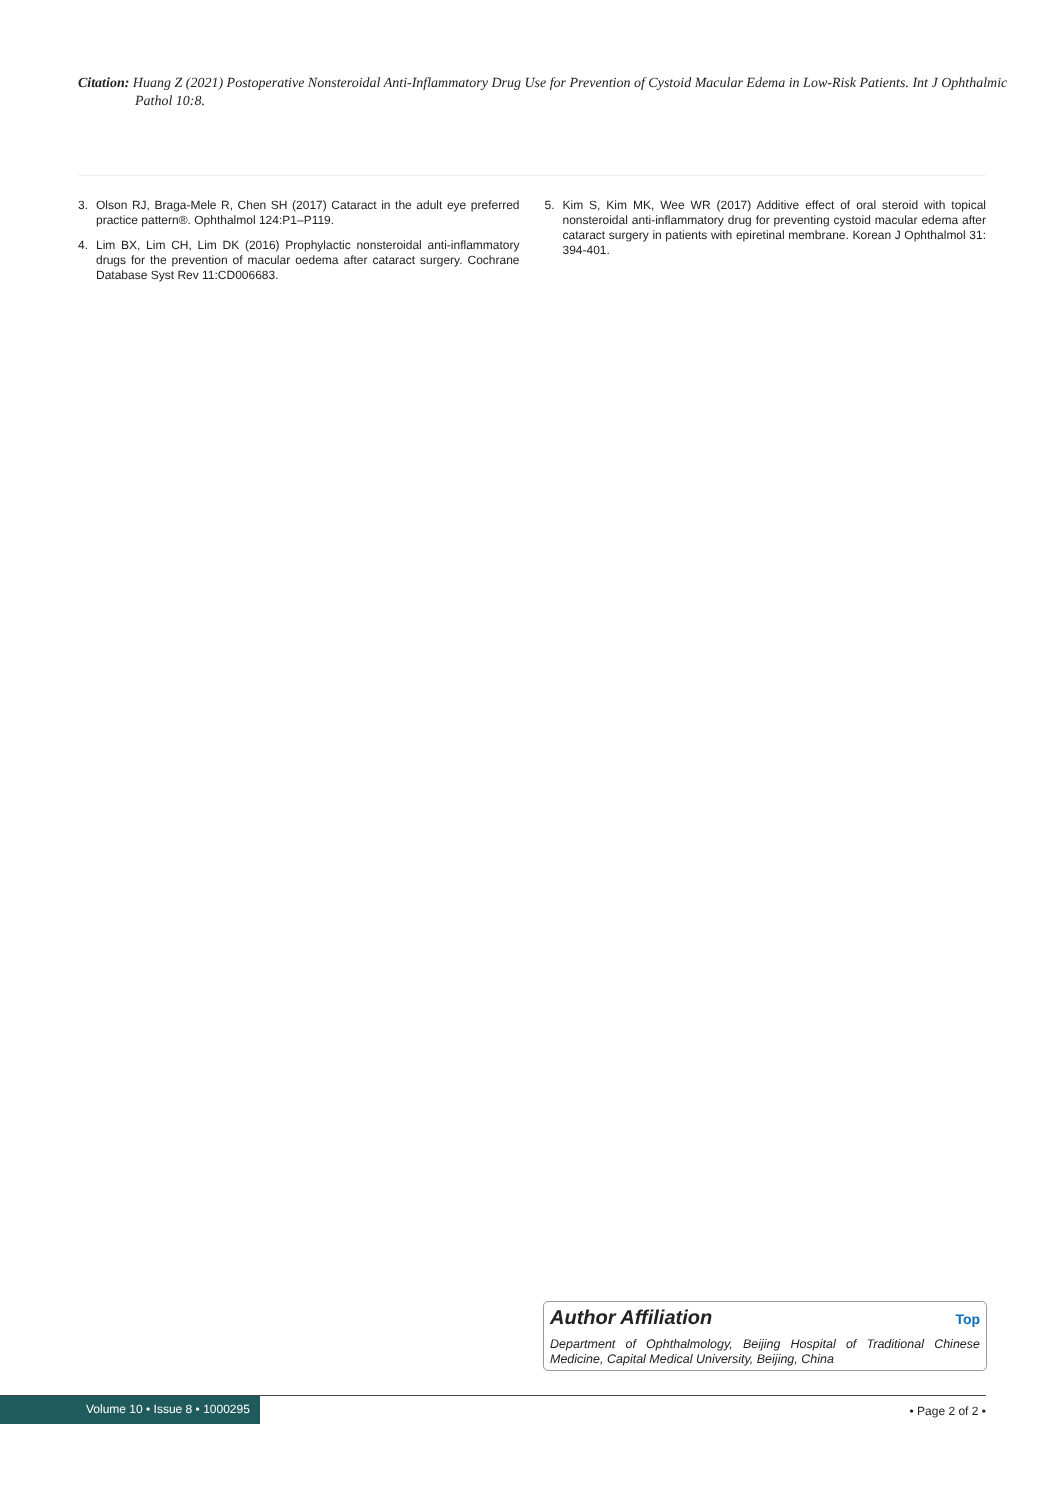Citation: Huang Z (2021) Postoperative Nonsteroidal Anti-Inflammatory Drug Use for Prevention of Cystoid Macular Edema in Low-Risk Patients. Int J Ophthalmic Pathol 10:8.
3. Olson RJ, Braga-Mele R, Chen SH (2017) Cataract in the adult eye preferred practice pattern®. Ophthalmol 124:P1–P119.
4. Lim BX, Lim CH, Lim DK (2016) Prophylactic nonsteroidal anti-inflammatory drugs for the prevention of macular oedema after cataract surgery. Cochrane Database Syst Rev 11:CD006683.
5. Kim S, Kim MK, Wee WR (2017) Additive effect of oral steroid with topical nonsteroidal anti-inflammatory drug for preventing cystoid macular edema after cataract surgery in patients with epiretinal membrane. Korean J Ophthalmol 31: 394-401.
Author Affiliation Top
Department of Ophthalmology, Beijing Hospital of Traditional Chinese Medicine, Capital Medical University, Beijing, China
Volume 10 • Issue 8 • 1000295 • Page 2 of 2 •